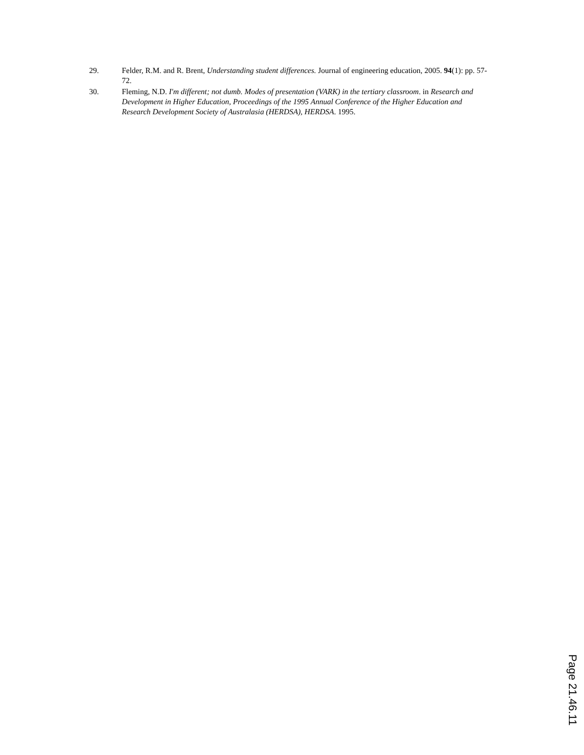29. Felder, R.M. and R. Brent, Understanding student differences. Journal of engineering education, 2005. 94(1): pp. 57-72.
30. Fleming, N.D. I'm different; not dumb. Modes of presentation (VARK) in the tertiary classroom. in Research and Development in Higher Education, Proceedings of the 1995 Annual Conference of the Higher Education and Research Development Society of Australasia (HERDSA), HERDSA. 1995.
Page 21.46.11